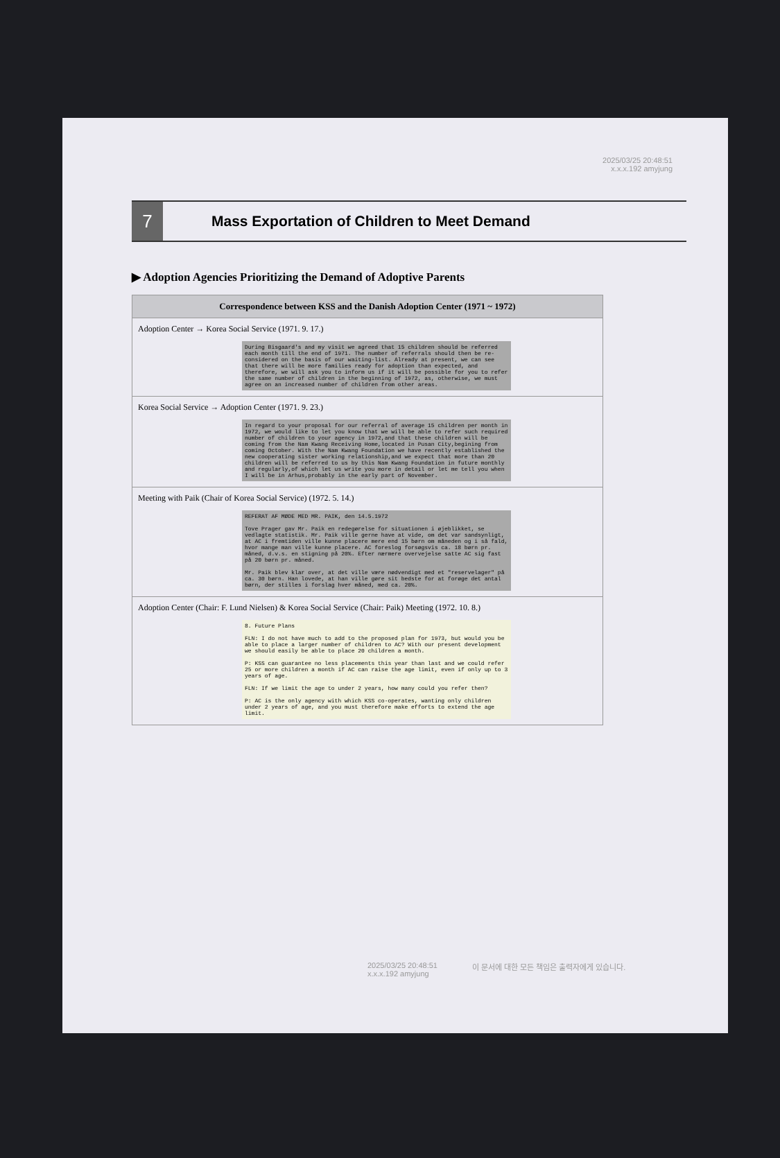2025/03/25 20:48:51
x.x.x.192 amyjung
7
Mass Exportation of Children to Meet Demand
▶ Adoption Agencies Prioritizing the Demand of Adoptive Parents
| Correspondence between KSS and the Danish Adoption Center (1971 ~ 1972) |
| --- |
| Adoption Center → Korea Social Service (1971. 9. 17.) During Bisgaard's and my visit we agreed that 15 children should be referred each month till the end of 1971. The number of referrals should then be re-considered on the basis of our waiting-list. Already at present, we can see that there will be more families ready for adoption than expected, and therefore, we will ask you to inform us if it will be possible for you to refer the same number of children in the beginning of 1972, as, otherwise, we must agree on an increased number of children from other areas. |
| Korea Social Service → Adoption Center (1971. 9. 23.) In regard to your proposal for our referral of average 15 children per month in 1972, we would like to let you know that we will be able to refer such required number of children to your agency in 1972,and that these children will be coming from the Nam Kwang Receiving Home,located in Pusan City,begining from coming October. With the Nam Kwang Foundation we have recently established the new cooperating sister working relationship,and we expect that more than 20 children will be referred to us by this Nam Kwang Foundation in future monthly and regularly,of which let us write you more in detail or let me tell you when I will be in Arhus,probably in the early part of November. |
| Meeting with Paik (Chair of Korea Social Service) (1972. 5. 14.) REFERAT AF MØDE MED MR. PAIK, den 14.5.1972 Tove Prager gav Mr. Paik en redegørelse for situationen i øjeblikket, se vedlagte statistik. Mr. Paik ville gerne have at vide, om det var sandsynligt, at AC i fremtiden ville kunne placere mere end 15 børn om måneden og i så fald, hvor mange man ville kunne placere. AC foreslog forsøgsvis ca. 18 børn pr. måned, d.v.s. en stigning på 20%. Efter nærmere overvejelse satte AC sig fast på 20 børn pr. måned. Mr. Paik blev klar over, at det ville være nødvendigt med et "reservelager" på ca. 30 børn. Han lovede, at han ville gøre sit bedste for at forøge det antal børn, der stilles i forslag hver måned, med ca. 20%. |
| Adoption Center (Chair: F. Lund Nielsen) & Korea Social Service (Chair: Paik) Meeting (1972. 10. 8.) 8. Future Plans FLN: I do not have much to add to the proposed plan for 1973, but would you be able to place a larger number of children to AC? With our present development we should easily be able to place 20 children a month. P: KSS can guarantee no less placements this year than last and we could refer 25 or more children a month if AC can raise the age limit, even if only up to 3 years of age. FLN: If we limit the age to under 2 years, how many could you refer then? P: AC is the only agency with which KSS co-operates, wanting only children under 2 years of age, and you must therefore make efforts to extend the age limit. |
2025/03/25 20:48:51
x.x.x.192 amyjung
이 문서에 대한 모든 책임은 출력자에게 있습니다.